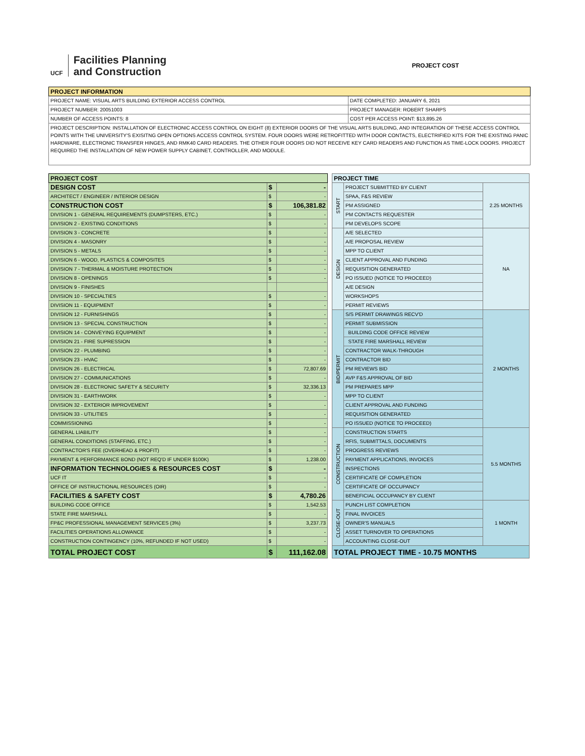UCF
Facilities Planning
and Construction
PROJECT COST
| PROJECT INFORMATION | |
| --- | --- |
| PROJECT NAME: VISUAL ARTS BUILDING EXTERIOR ACCESS CONTROL | DATE COMPLETED: JANUARY 6, 2021 |
| PROJECT NUMBER: 20051003 | PROJECT MANAGER: ROBERT SHARPS |
| NUMBER OF ACCESS POINTS: 8 | COST PER ACCESS POINT: $13,895.26 |
| PROJECT DESCRIPTION: INSTALLATION OF ELECTRONIC ACCESS CONTROL ON EIGHT (8) EXTERIOR DOORS OF THE VISUAL ARTS BUILDING, AND INTEGRATION OF THESE ACCESS CONTROL POINTS WITH THE UNIVERSITY'S EXISITNG OPEN OPTIONS ACCESS CONTROL SYSTEM. FOUR DOORS WERE RETROFITTED WITH DOOR CONTACTS, ELECTRIFIED KITS FOR THE EXISTING PANIC HARDWARE, ELECTRONIC TRANSFER HINGES, AND RMK40 CARD READERS. THE OTHER FOUR DOORS DID NOT RECEIVE KEY CARD READERS AND FUNCTION AS TIME-LOCK DOORS. PROJECT REQUIRED THE INSTALLATION OF NEW POWER SUPPLY CABINET, CONTROLLER, AND MODULE. | |
| PROJECT COST | | |
| --- | --- | --- |
| DESIGN COST | $ | - |
| ARCHITECT / ENGINEER / INTERIOR DESIGN | $ | - |
| CONSTRUCTION COST | $ | 106,381.82 |
| DIVISION 1 - GENERAL REQUIREMENTS (DUMPSTERS, ETC.) | $ | - |
| DIVISION 2 - EXISTING CONDITIONS | $ | - |
| DIVISION 3 - CONCRETE | $ | - |
| DIVISION 4 - MASONRY | $ | - |
| DIVISION 5 - METALS | $ | - |
| DIVISION 6 - WOOD, PLASTICS & COMPOSITES | $ | - |
| DIVISION 7 - THERMAL & MOISTURE PROTECTION | $ | - |
| DIVISION 8 - OPENINGS | $ | - |
| DIVISION 9 - FINISHES | | |
| DIVISION 10 - SPECIALTIES | $ | - |
| DIVISION 11 - EQUIPMENT | $ | - |
| DIVISION 12 - FURNISHINGS | $ | - |
| DIVISION 13 - SPECIAL CONSTRUCTION | $ | - |
| DIVISION 14 - CONVEYING EQUIPMENT | $ | - |
| DIVISION 21 - FIRE SUPRESSION | $ | - |
| DIVISION 22 - PLUMBING | $ | - |
| DIVISION 23 - HVAC | $ | - |
| DIVISION 26 - ELECTRICAL | $ | 72,807.69 |
| DIVISION 27 - COMMUNICATIONS | $ | - |
| DIVISION 28 - ELECTRONIC SAFETY & SECURITY | $ | 32,336.13 |
| DIVISION 31 - EARTHWORK | $ | - |
| DIVISION 32 - EXTERIOR IMPROVEMENT | $ | - |
| DIVISION 33 - UTILITIES | $ | - |
| COMMISSIONING | $ | - |
| GENERAL LIABILITY | $ | - |
| GENERAL CONDITIONS (STAFFING, ETC.) | $ | - |
| CONTRACTOR'S FEE (OVERHEAD & PROFIT) | $ | - |
| PAYMENT & PERFORMANCE BOND (NOT REQ'D IF UNDER $100K) | $ | 1,238.00 |
| INFORMATION TECHNOLOGIES & RESOURCES COST | $ | - |
| UCF IT | $ | - |
| OFFICE OF INSTRUCTIONAL RESOURCES (OIR) | $ | - |
| FACILITIES & SAFETY COST | $ | 4,780.26 |
| BUILDING CODE OFFICE | $ | 1,542.53 |
| STATE FIRE MARSHALL | $ | - |
| FP&C PROFESSIONAL MANAGEMENT SERVICES (3%) | $ | 3,237.73 |
| FACILITIES OPERATIONS ALLOWANCE | $ | - |
| CONSTRUCTION CONTINGENCY (10%, REFUNDED IF NOT USED) | $ | - |
| TOTAL PROJECT COST | $ | 111,162.08 |
| PROJECT TIME | | |
| --- | --- | --- |
| START | PROJECT SUBMITTED BY CLIENT | 2.25 MONTHS |
| | SPAA, F&S REVIEW | |
| | PM ASSIGNED | |
| | PM CONTACTS REQUESTER | |
| | PM DEVELOPS SCOPE | |
| DESIGN | A/E SELECTED | NA |
| | A/E PROPOSAL REVIEW | |
| | MPP TO CLIENT | |
| | CLIENT APPROVAL AND FUNDING | |
| | REQUISITION GENERATED | |
| | PO ISSUED (NOTICE TO PROCEED) | |
| | A/E DESIGN | |
| | WORKSHOPS | |
| | PERMIT REVIEWS | |
| BID/PERMIT | S/S PERMIT DRAWINGS RECV'D | 2 MONTHS |
| | PERMIT SUBMISSION | |
| | BUILDING CODE OFFICE REVIEW | |
| | STATE FIRE MARSHALL REVIEW | |
| | CONTRACTOR WALK-THROUGH | |
| | CONTRACTOR BID | |
| | PM REVIEWS BID | |
| | AVP F&S APPROVAL OF BID | |
| | PM PREPARES MPP | |
| | MPP TO CLIENT | |
| | CLIENT APPROVAL AND FUNDING | |
| | REQUISITION GENERATED | |
| | PO ISSUED (NOTICE TO PROCEED) | |
| CONSTRUCTION | CONSTRUCTION STARTS | 5.5 MONTHS |
| | RFIS, SUBMITTALS, DOCUMENTS | |
| | PROGRESS REVIEWS | |
| | PAYMENT APPLICATIONS, INVOICES | |
| | INSPECTIONS | |
| | CERTIFICATE OF COMPLETION | |
| | CERTIFICATE OF OCCUPANCY | |
| | BENEFICIAL OCCUPANCY BY CLIENT | |
| CLOSE-OUT | PUNCH LIST COMPLETION | 1 MONTH |
| | FINAL INVOICES | |
| | OWNER'S MANUALS | |
| | ASSET TURNOVER TO OPERATIONS | |
| | ACCOUNTING CLOSE-OUT | |
| TOTAL PROJECT TIME - 10.75 MONTHS | | |